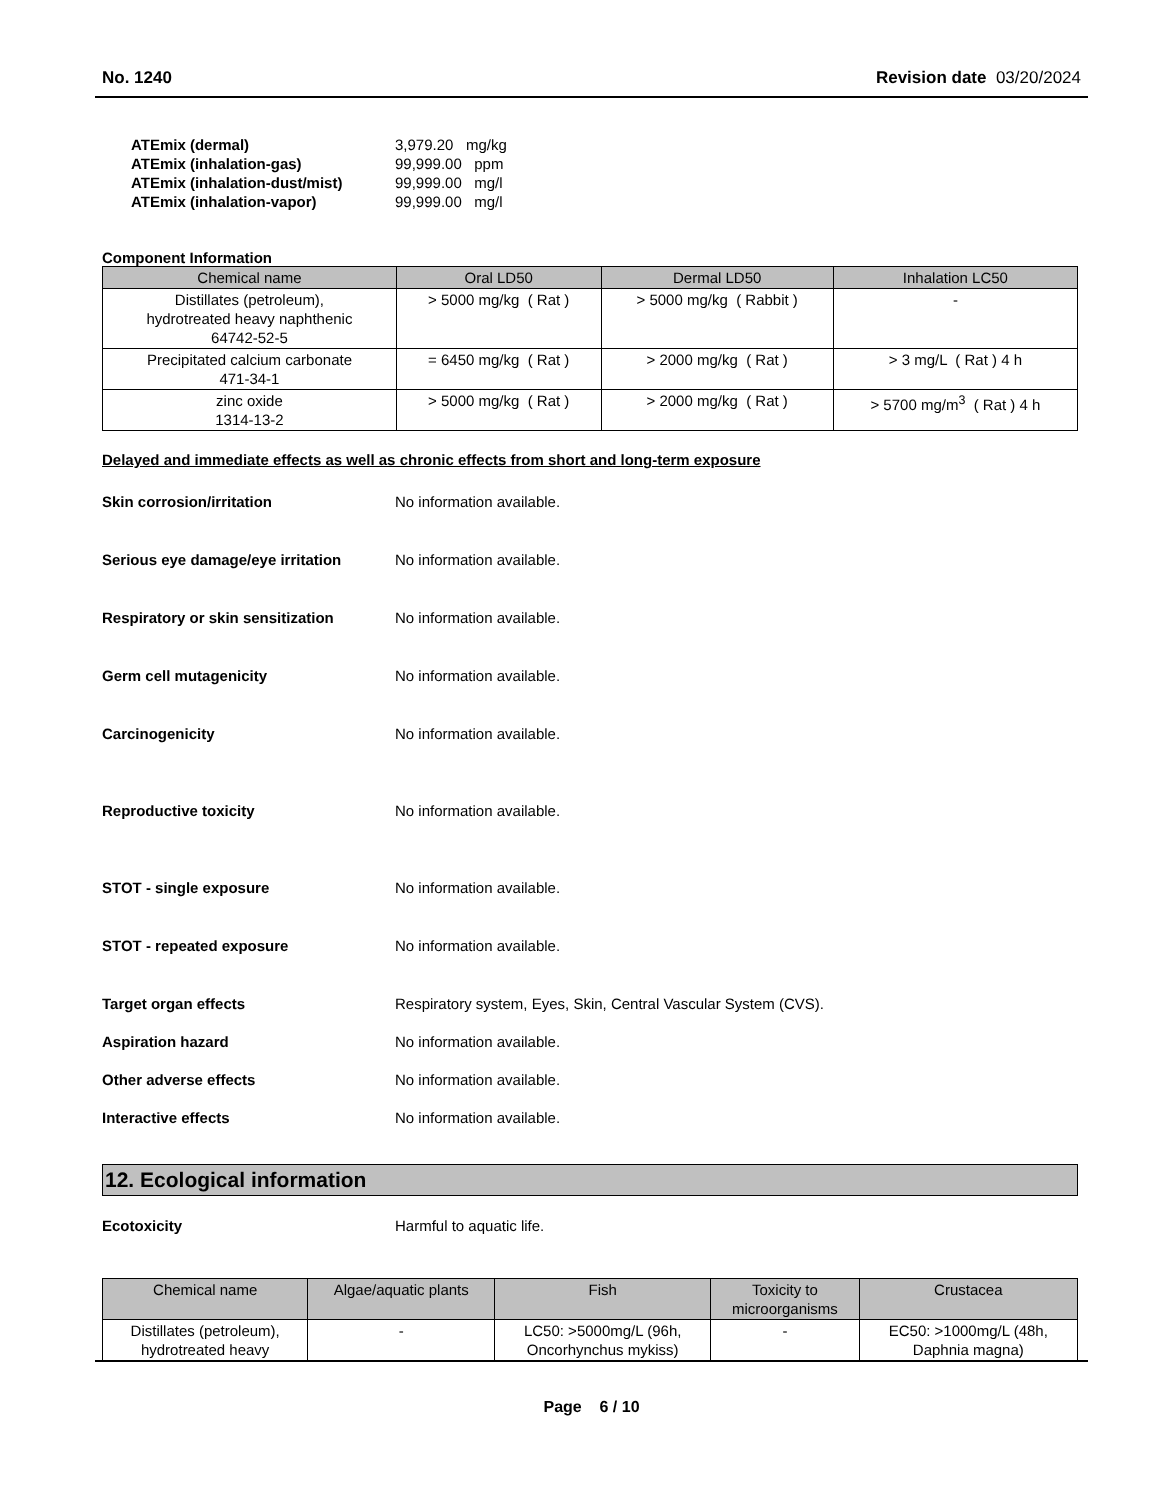No. 1240 Revision date 03/20/2024
| ATEmix (dermal) | 3,979.20 mg/kg |
| ATEmix (inhalation-gas) | 99,999.00 ppm |
| ATEmix (inhalation-dust/mist) | 99,999.00 mg/l |
| ATEmix (inhalation-vapor) | 99,999.00 mg/l |
Component Information
| Chemical name | Oral LD50 | Dermal LD50 | Inhalation LC50 |
| --- | --- | --- | --- |
| Distillates (petroleum), hydrotreated heavy naphthenic 64742-52-5 | > 5000 mg/kg ( Rat ) | > 5000 mg/kg ( Rabbit ) | - |
| Precipitated calcium carbonate 471-34-1 | = 6450 mg/kg ( Rat ) | > 2000 mg/kg ( Rat ) | > 3 mg/L ( Rat ) 4 h |
| zinc oxide 1314-13-2 | > 5000 mg/kg ( Rat ) | > 2000 mg/kg ( Rat ) | > 5700 mg/m<sup>3</sup> ( Rat ) 4 h |
Delayed and immediate effects as well as chronic effects from short and long-term exposure
Skin corrosion/irritation No information available.
Serious eye damage/eye irritation
No information available.
Respiratory or skin sensitization
No information available.
Germ cell mutagenicity No information available.
Carcinogenicity No information available.
Reproductive toxicity No information available.
STOT - single exposure No information available.
STOT - repeated exposure No information available.
Target organ effects Respiratory system, Eyes, Skin, Central Vascular System (CVS).
Aspiration hazard No information available.
Other adverse effects No information available.
Interactive effects No information available.
12. Ecological information
Ecotoxicity Harmful to aquatic life.
| Chemical name | Algae/aquatic plants | Fish | Toxicity to microorganisms | Crustacea |
| --- | --- | --- | --- | --- |
| Distillates (petroleum), hydrotreated heavy | - | LC50: >5000mg/L (96h, Oncorhynchus mykiss) | - | EC50: >1000mg/L (48h, Daphnia magna) |
Page 6 / 10